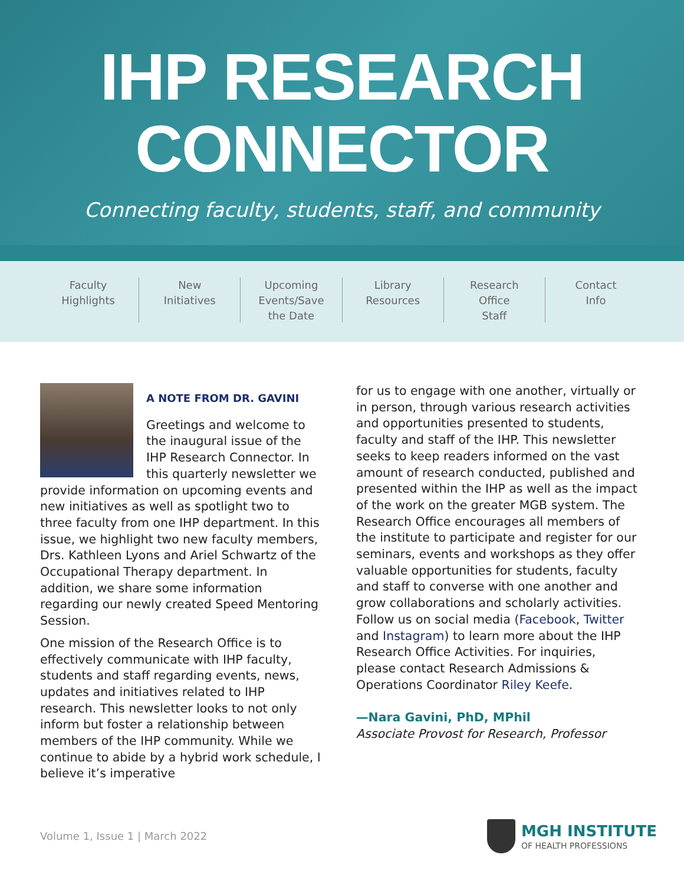IHP RESEARCH
CONNECTOR
Connecting faculty, students, staff, and community
Faculty
Highlights
New
Initiatives
Upcoming
Events/Save
the Date
Library
Resources
Research
Office
Staff
Contact
Info
A NOTE FROM DR. GAVINI
Greetings and welcome to the inaugural issue of the IHP Research Connector. In this quarterly newsletter we provide information on upcoming events and new initiatives as well as spotlight two to three faculty from one IHP department. In this issue, we highlight two new faculty members, Drs. Kathleen Lyons and Ariel Schwartz of the Occupational Therapy department. In addition, we share some information regarding our newly created Speed Mentoring Session.
One mission of the Research Office is to effectively communicate with IHP faculty, students and staff regarding events, news, updates and initiatives related to IHP research. This newsletter looks to not only inform but foster a relationship between members of the IHP community. While we continue to abide by a hybrid work schedule, I believe it’s imperative
for us to engage with one another, virtually or in person, through various research activities and opportunities presented to students, faculty and staff of the IHP. This newsletter seeks to keep readers informed on the vast amount of research conducted, published and presented within the IHP as well as the impact of the work on the greater MGB system. The Research Office encourages all members of the institute to participate and register for our seminars, events and workshops as they offer valuable opportunities for students, faculty and staff to converse with one another and grow collaborations and scholarly activities. Follow us on social media (Facebook, Twitter and Instagram) to learn more about the IHP Research Office Activities. For inquiries, please contact Research Admissions & Operations Coordinator Riley Keefe.
—Nara Gavini, PhD, MPhil
Associate Provost for Research, Professor
Volume 1, Issue 1 | March 2022
MGH INSTITUTE
OF HEALTH PROFESSIONS